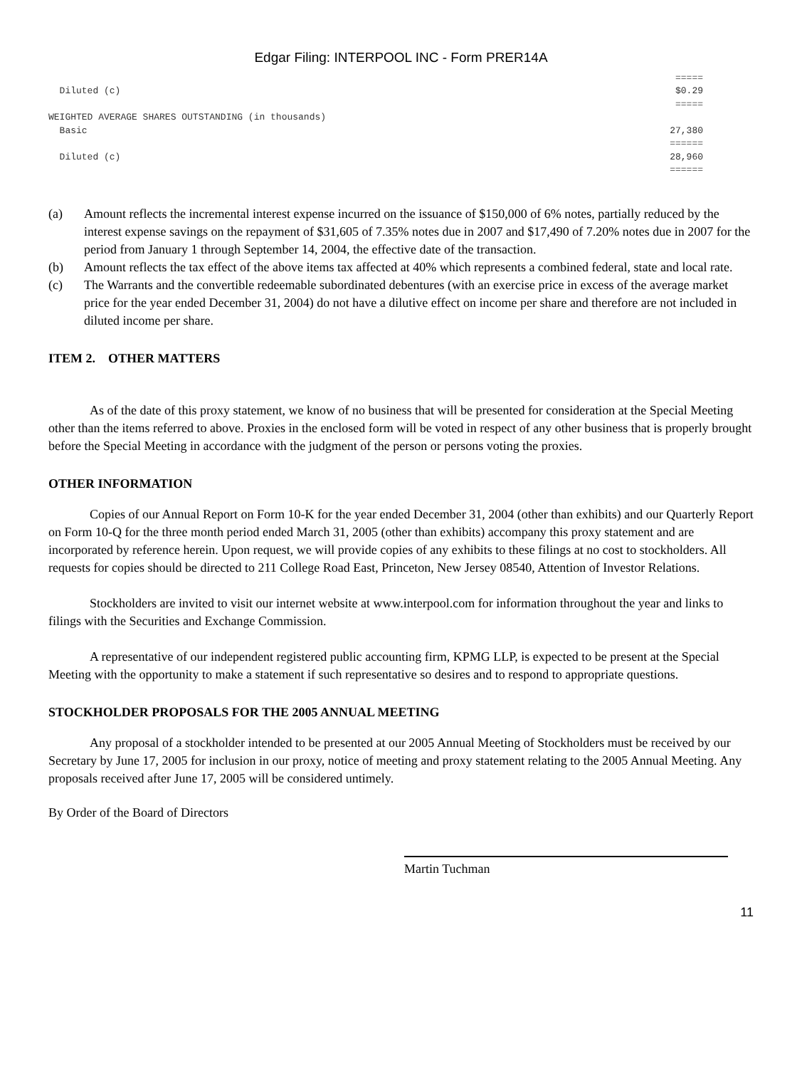Edgar Filing: INTERPOOL INC - Form PRER14A
| | ===== |
| Diluted (c) | $0.29 |
| | ===== |
| WEIGHTED AVERAGE SHARES OUTSTANDING (in thousands) | |
| Basic | 27,380 |
| | ====== |
| Diluted (c) | 28,960 |
| | ====== |
(a) Amount reflects the incremental interest expense incurred on the issuance of $150,000 of 6% notes, partially reduced by the interest expense savings on the repayment of $31,605 of 7.35% notes due in 2007 and $17,490 of 7.20% notes due in 2007 for the period from January 1 through September 14, 2004, the effective date of the transaction.
(b) Amount reflects the tax effect of the above items tax affected at 40% which represents a combined federal, state and local rate.
(c) The Warrants and the convertible redeemable subordinated debentures (with an exercise price in excess of the average market price for the year ended December 31, 2004) do not have a dilutive effect on income per share and therefore are not included in diluted income per share.
ITEM 2. OTHER MATTERS
As of the date of this proxy statement, we know of no business that will be presented for consideration at the Special Meeting other than the items referred to above. Proxies in the enclosed form will be voted in respect of any other business that is properly brought before the Special Meeting in accordance with the judgment of the person or persons voting the proxies.
OTHER INFORMATION
Copies of our Annual Report on Form 10-K for the year ended December 31, 2004 (other than exhibits) and our Quarterly Report on Form 10-Q for the three month period ended March 31, 2005 (other than exhibits) accompany this proxy statement and are incorporated by reference herein. Upon request, we will provide copies of any exhibits to these filings at no cost to stockholders. All requests for copies should be directed to 211 College Road East, Princeton, New Jersey 08540, Attention of Investor Relations.
Stockholders are invited to visit our internet website at www.interpool.com for information throughout the year and links to filings with the Securities and Exchange Commission.
A representative of our independent registered public accounting firm, KPMG LLP, is expected to be present at the Special Meeting with the opportunity to make a statement if such representative so desires and to respond to appropriate questions.
STOCKHOLDER PROPOSALS FOR THE 2005 ANNUAL MEETING
Any proposal of a stockholder intended to be presented at our 2005 Annual Meeting of Stockholders must be received by our Secretary by June 17, 2005 for inclusion in our proxy, notice of meeting and proxy statement relating to the 2005 Annual Meeting. Any proposals received after June 17, 2005 will be considered untimely.
By Order of the Board of Directors
Martin Tuchman
11